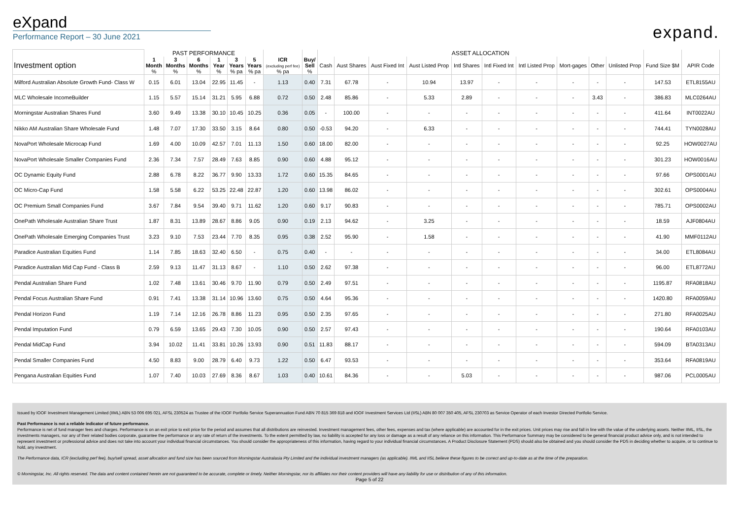eXpand
Performance Report – 30 June 2021
expand.
| | PAST PERFORMANCE | | | | | | | | ASSET ALLOCATION | | | | | | | | | | | |
| --- | --- | --- | --- | --- | --- | --- | --- | --- | --- | --- | --- | --- | --- | --- | --- | --- | --- | --- | --- | --- |
| Investment option | 1 Month % | 3 Months % | 6 Months % | 1 Year % | 3 Years % pa | 5 Years % pa | ICR (excluding perf fee) % pa | Buy/ Sell % | Cash | Aust Shares | Aust Fixed Int | Aust Listed Prop | Intl Shares | Intl Fixed Int | Intl Listed Prop | Mort-gages | Other | Unlisted Prop | Fund Size $M | APIR Code |
| Milford Australian Absolute Growth Fund- Class W | 0.15 | 6.01 | 13.04 | 22.95 | 11.45 | - | 1.13 | 0.40 | 7.31 | 67.78 | - | 10.94 | 13.97 | - | - | - | - | - | 147.53 | ETL8155AU |
| MLC Wholesale IncomeBuilder | 1.15 | 5.57 | 15.14 | 31.21 | 5.95 | 6.88 | 0.72 | 0.50 | 2.48 | 85.86 | - | 5.33 | 2.89 | - | - | - | 3.43 | - | 386.83 | MLC0264AU |
| Morningstar Australian Shares Fund | 3.60 | 9.49 | 13.38 | 30.10 | 10.45 | 10.25 | 0.36 | 0.05 | - | 100.00 | - | - | - | - | - | - | - | - | 411.64 | INT0022AU |
| Nikko AM Australian Share Wholesale Fund | 1.48 | 7.07 | 17.30 | 33.50 | 3.15 | 8.64 | 0.80 | 0.50 | -0.53 | 94.20 | - | 6.33 | - | - | - | - | - | - | 744.41 | TYN0028AU |
| NovaPort Wholesale Microcap Fund | 1.69 | 4.00 | 10.09 | 42.57 | 7.01 | 11.13 | 1.50 | 0.60 | 18.00 | 82.00 | - | - | - | - | - | - | - | - | 92.25 | HOW0027AU |
| NovaPort Wholesale Smaller Companies Fund | 2.36 | 7.34 | 7.57 | 28.49 | 7.63 | 8.85 | 0.90 | 0.60 | 4.88 | 95.12 | - | - | - | - | - | - | - | - | 301.23 | HOW0016AU |
| OC Dynamic Equity Fund | 2.88 | 6.78 | 8.22 | 36.77 | 9.90 | 13.33 | 1.72 | 0.60 | 15.35 | 84.65 | - | - | - | - | - | - | - | - | 97.66 | OPS0001AU |
| OC Micro-Cap Fund | 1.58 | 5.58 | 6.22 | 53.25 | 22.48 | 22.87 | 1.20 | 0.60 | 13.98 | 86.02 | - | - | - | - | - | - | - | - | 302.61 | OPS0004AU |
| OC Premium Small Companies Fund | 3.67 | 7.84 | 9.54 | 39.40 | 9.71 | 11.62 | 1.20 | 0.60 | 9.17 | 90.83 | - | - | - | - | - | - | - | - | 785.71 | OPS0002AU |
| OnePath Wholesale Australian Share Trust | 1.87 | 8.31 | 13.89 | 28.67 | 8.86 | 9.05 | 0.90 | 0.19 | 2.13 | 94.62 | - | 3.25 | - | - | - | - | - | - | 18.59 | AJF0804AU |
| OnePath Wholesale Emerging Companies Trust | 3.23 | 9.10 | 7.53 | 23.44 | 7.70 | 8.35 | 0.95 | 0.38 | 2.52 | 95.90 | - | 1.58 | - | - | - | - | - | - | 41.90 | MMF0112AU |
| Paradice Australian Equities Fund | 1.14 | 7.85 | 18.63 | 32.40 | 6.50 | - | 0.75 | 0.40 | - | - | - | - | - | - | - | - | - | - | 34.00 | ETL8084AU |
| Paradice Australian Mid Cap Fund - Class B | 2.59 | 9.13 | 11.47 | 31.13 | 8.67 | - | 1.10 | 0.50 | 2.62 | 97.38 | - | - | - | - | - | - | - | - | 96.00 | ETL8772AU |
| Pendal Australian Share Fund | 1.02 | 7.48 | 13.61 | 30.46 | 9.70 | 11.90 | 0.79 | 0.50 | 2.49 | 97.51 | - | - | - | - | - | - | - | - | 1195.87 | RFA0818AU |
| Pendal Focus Australian Share Fund | 0.91 | 7.41 | 13.38 | 31.14 | 10.96 | 13.60 | 0.75 | 0.50 | 4.64 | 95.36 | - | - | - | - | - | - | - | - | 1420.80 | RFA0059AU |
| Pendal Horizon Fund | 1.19 | 7.14 | 12.16 | 26.78 | 8.86 | 11.23 | 0.95 | 0.50 | 2.35 | 97.65 | - | - | - | - | - | - | - | - | 271.80 | RFA0025AU |
| Pendal Imputation Fund | 0.79 | 6.59 | 13.65 | 29.43 | 7.30 | 10.05 | 0.90 | 0.50 | 2.57 | 97.43 | - | - | - | - | - | - | - | - | 190.64 | RFA0103AU |
| Pendal MidCap Fund | 3.94 | 10.02 | 11.41 | 33.81 | 10.26 | 13.93 | 0.90 | 0.51 | 11.83 | 88.17 | - | - | - | - | - | - | - | - | 594.09 | BTA0313AU |
| Pendal Smaller Companies Fund | 4.50 | 8.83 | 9.00 | 28.79 | 6.40 | 9.73 | 1.22 | 0.50 | 6.47 | 93.53 | - | - | - | - | - | - | - | - | 353.64 | RFA0819AU |
| Pengana Australian Equities Fund | 1.07 | 7.40 | 10.03 | 27.69 | 8.36 | 8.67 | 1.03 | 0.40 | 10.61 | 84.36 | - | - | 5.03 | - | - | - | - | - | 987.06 | PCL0005AU |
Issued by IOOF Investment Management Limited (IIML) ABN 53 006 695 021, AFSL 230524 as Trustee of the IOOF Portfolio Service Superannuation Fund ABN 70 815 369 818 and IOOF Investment Services Ltd (IISL) ABN 80 007 350 405, AFSL 230703 as Service Operator of each Investor Directed Portfolio Service.
Past Performance is not a reliable indicator of future performance.
Performance is net of fund manager fees and charges. Performance is on an exit price to exit price for the period and assumes that all distributions are reinvested. Investment management fees, other fees, expenses and tax (where applicable) are accounted for in the exit prices. Unit prices may rise and fall in line with the value of the underlying assets. Neither IIML, IISL, the investments managers, nor any of their related bodies corporate, guarantee the performance or any rate of return of the investments. To the extent permitted by law, no liability is accepted for any loss or damage as a result of any reliance on this information. This Performance Summary may be considered to be general financial product advice only, and is not intended to represent investment or professional advice and does not take into account your individual financial circumstances. You should consider the appropriateness of this information, having regard to your individual financial circumstances. A Product Disclosure Statement (PDS) should also be obtained and you should consider the PDS in deciding whether to acquire, or to continue to hold, any investment.
The Performance data, ICR (excluding perf fee), buy/sell spread, asset allocation and fund size has been sourced from Morningstar Australasia Pty Limited and the individual investment managers (as applicable). IIML and IISL believe these figures to be correct and up-to-date as at the time of the preparation.
© Morningstar, Inc. All rights reserved. The data and content contained herein are not guaranteed to be accurate, complete or timely. Neither Morningstar, nor its affiliates nor their content providers will have any liability for use or distribution of any of this information.
Page 5 of 22